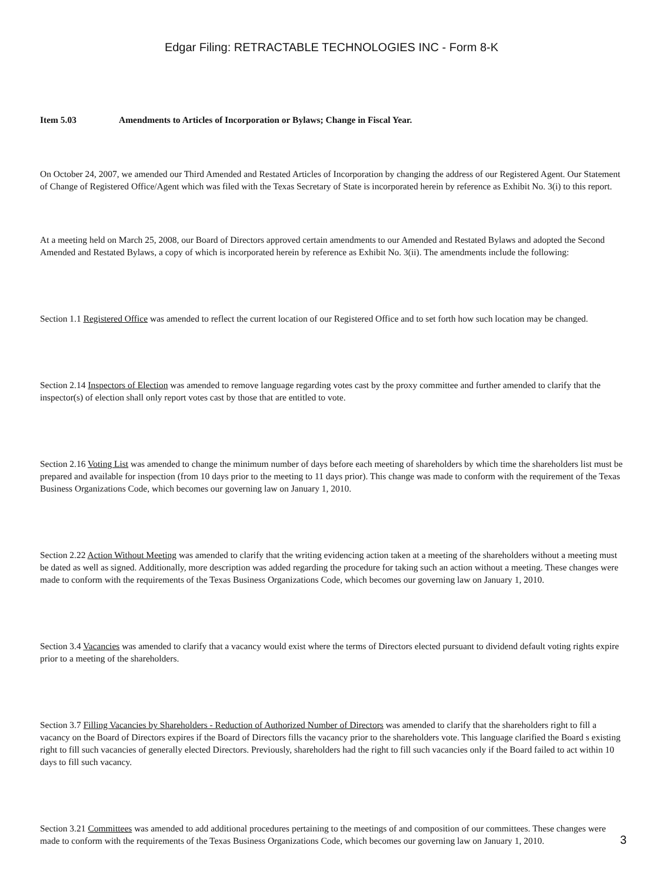Edgar Filing: RETRACTABLE TECHNOLOGIES INC - Form 8-K
Item 5.03 Amendments to Articles of Incorporation or Bylaws; Change in Fiscal Year.
On October 24, 2007, we amended our Third Amended and Restated Articles of Incorporation by changing the address of our Registered Agent. Our Statement of Change of Registered Office/Agent which was filed with the Texas Secretary of State is incorporated herein by reference as Exhibit No. 3(i) to this report.
At a meeting held on March 25, 2008, our Board of Directors approved certain amendments to our Amended and Restated Bylaws and adopted the Second Amended and Restated Bylaws, a copy of which is incorporated herein by reference as Exhibit No. 3(ii). The amendments include the following:
Section 1.1 Registered Office was amended to reflect the current location of our Registered Office and to set forth how such location may be changed.
Section 2.14 Inspectors of Election was amended to remove language regarding votes cast by the proxy committee and further amended to clarify that the inspector(s) of election shall only report votes cast by those that are entitled to vote.
Section 2.16 Voting List was amended to change the minimum number of days before each meeting of shareholders by which time the shareholders list must be prepared and available for inspection (from 10 days prior to the meeting to 11 days prior). This change was made to conform with the requirement of the Texas Business Organizations Code, which becomes our governing law on January 1, 2010.
Section 2.22 Action Without Meeting was amended to clarify that the writing evidencing action taken at a meeting of the shareholders without a meeting must be dated as well as signed. Additionally, more description was added regarding the procedure for taking such an action without a meeting. These changes were made to conform with the requirements of the Texas Business Organizations Code, which becomes our governing law on January 1, 2010.
Section 3.4 Vacancies was amended to clarify that a vacancy would exist where the terms of Directors elected pursuant to dividend default voting rights expire prior to a meeting of the shareholders.
Section 3.7 Filling Vacancies by Shareholders - Reduction of Authorized Number of Directors was amended to clarify that the shareholders right to fill a vacancy on the Board of Directors expires if the Board of Directors fills the vacancy prior to the shareholders vote. This language clarified the Board s existing right to fill such vacancies of generally elected Directors. Previously, shareholders had the right to fill such vacancies only if the Board failed to act within 10 days to fill such vacancy.
Section 3.21 Committees was amended to add additional procedures pertaining to the meetings of and composition of our committees. These changes were made to conform with the requirements of the Texas Business Organizations Code, which becomes our governing law on January 1, 2010.
3